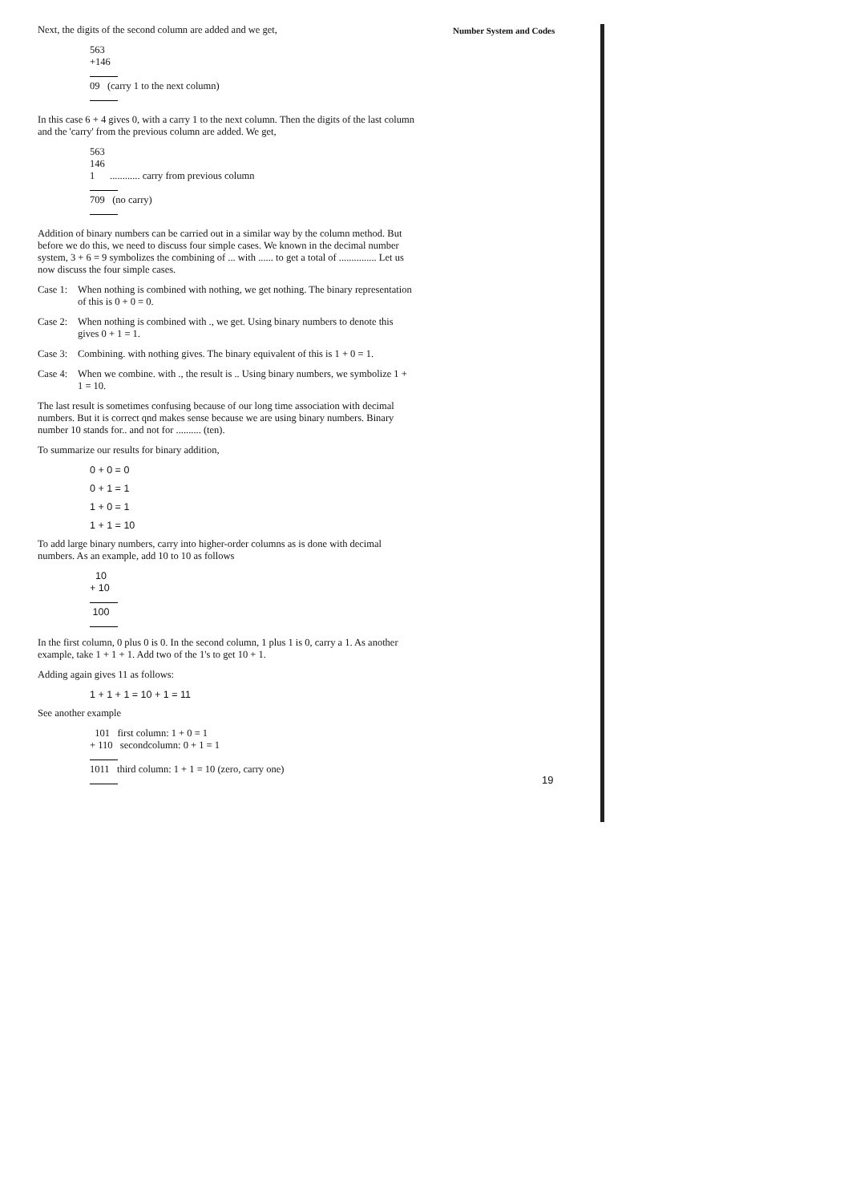Number System and Codes
Next, the digits of the second column are added and we get,
563
+146
09 (carry 1 to the next column)
In this case 6 + 4 gives 0, with a carry 1 to the next column. Then the digits of the last column and the 'carry' from the previous column are added. We get,
563
146
1 ............ carry from previous column
709 (no carry)
Addition of binary numbers can be carried out in a similar way by the column method. But before we do this, we need to discuss four simple cases. We known in the decimal number system, 3 + 6 = 9 symbolizes the combining of ... with ...... to get a total of ............... Let us now discuss the four simple cases.
Case 1: When nothing is combined with nothing, we get nothing. The binary representation of this is 0 + 0 = 0.
Case 2: When nothing is combined with ., we get. Using binary numbers to denote this gives 0 + 1 = 1.
Case 3: Combining. with nothing gives. The binary equivalent of this is 1 + 0 = 1.
Case 4: When we combine. with ., the result is .. Using binary numbers, we symbolize 1 + 1 = 10.
The last result is sometimes confusing because of our long time association with decimal numbers. But it is correct qnd makes sense because we are using binary numbers. Binary number 10 stands for.. and not for .......... (ten).
To summarize our results for binary addition,
0 + 0 = 0
0 + 1 = 1
1 + 0 = 1
1 + 1 = 10
To add large binary numbers, carry into higher-order columns as is done with decimal numbers. As an example, add 10 to 10 as follows
10
+ 10
100
In the first column, 0 plus 0 is 0. In the second column, 1 plus 1 is 0, carry a 1. As another example, take 1 + 1 + 1. Add two of the 1's to get 10 + 1.
Adding again gives 11 as follows:
1 + 1 + 1 = 10 + 1 = 11
See another example
101 first column: 1 + 0 = 1
+ 110 secondcolumn: 0 + 1 = 1
1011 third column: 1 + 1 = 10 (zero, carry one)
19